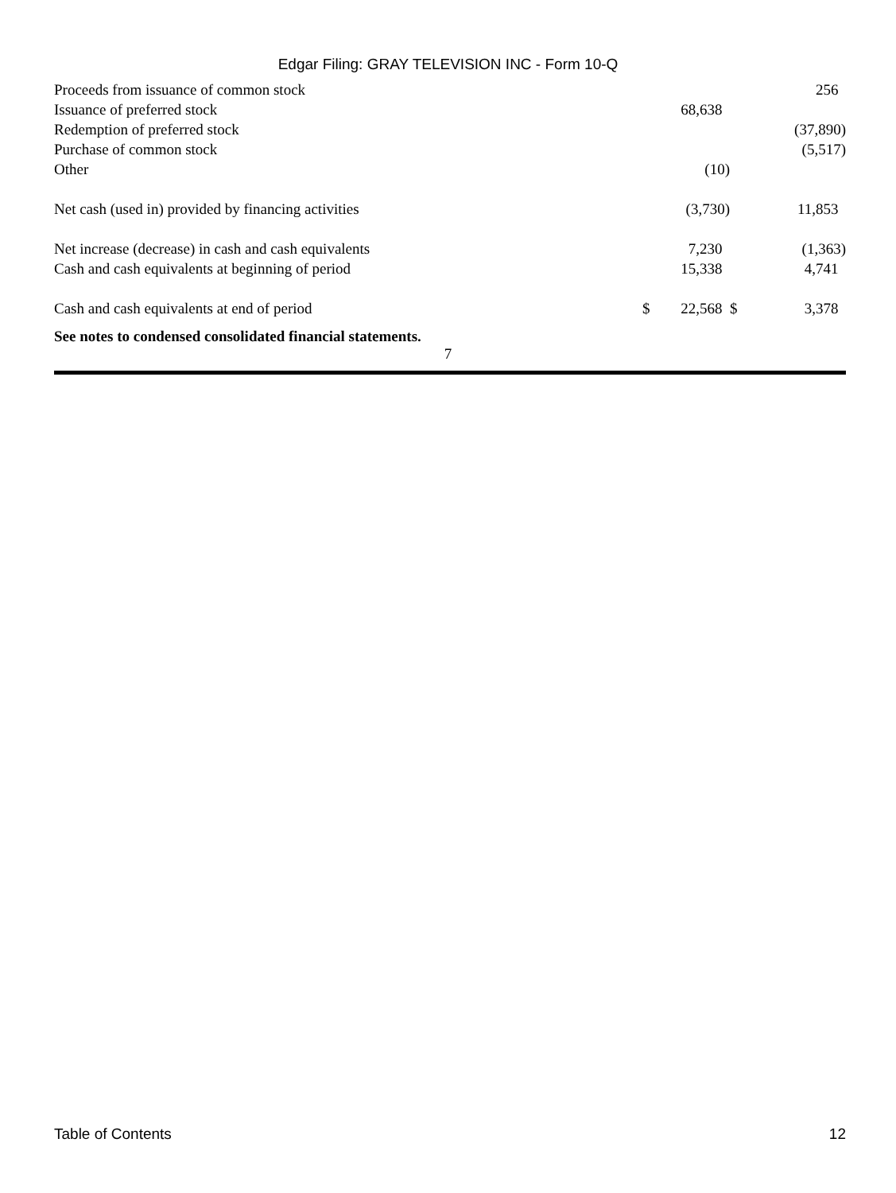Edgar Filing: GRAY TELEVISION INC - Form 10-Q
| Proceeds from issuance of common stock | | | | 256 |
| Issuance of preferred stock | | 68,638 | | |
| Redemption of preferred stock | | | | (37,890) |
| Purchase of common stock | | | | (5,517) |
| Other | | (10) | | |
| Net cash (used in) provided by financing activities | | (3,730) | | 11,853 |
| Net increase (decrease) in cash and cash equivalents | | 7,230 | | (1,363) |
| Cash and cash equivalents at beginning of period | | 15,338 | | 4,741 |
| Cash and cash equivalents at end of period | $ | 22,568 | $ | 3,378 |
See notes to condensed consolidated financial statements.
7
Table of Contents 12